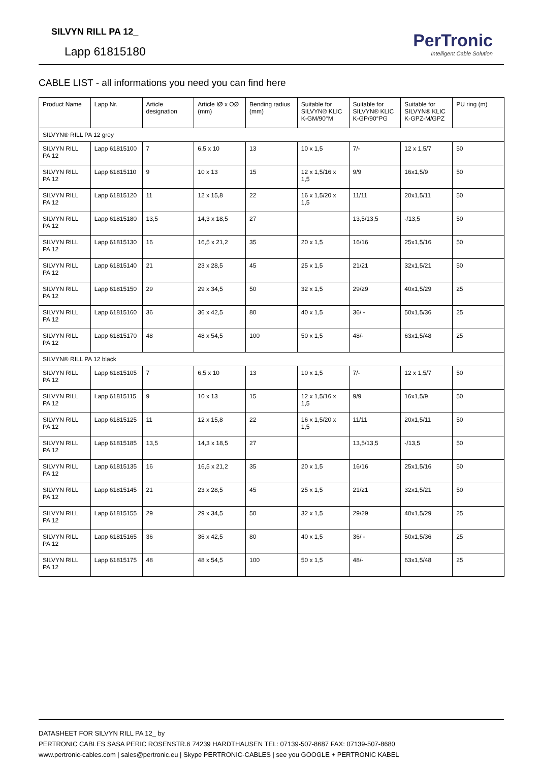SILVYN RILL PA 12_
Lapp 61815180
PerTronic
Intelligent Cable Solution
CABLE LIST - all informations you need you can find here
| Product Name | Lapp Nr. | Article designation | Article IØ x OØ (mm) | Bending radius (mm) | Suitable for SILVYN® KLIC K-GM/90°M | Suitable for SILVYN® KLIC K-GP/90°PG | Suitable for SILVYN® KLIC K-GPZ-M/GPZ | PU ring (m) |
| --- | --- | --- | --- | --- | --- | --- | --- | --- |
| SILVYN® RILL PA 12 grey | | | | | | | | |
| SILVYN RILL PA 12 | Lapp 61815100 | 7 | 6,5 x 10 | 13 | 10 x 1,5 | 7/- | 12 x 1,5/7 | 50 |
| SILVYN RILL PA 12 | Lapp 61815110 | 9 | 10 x 13 | 15 | 12 x 1,5/16 x 1,5 | 9/9 | 16x1,5/9 | 50 |
| SILVYN RILL PA 12 | Lapp 61815120 | 11 | 12 x 15,8 | 22 | 16 x 1,5/20 x 1,5 | 11/11 | 20x1,5/11 | 50 |
| SILVYN RILL PA 12 | Lapp 61815180 | 13,5 | 14,3 x 18,5 | 27 | | 13,5/13,5 | -/13,5 | 50 |
| SILVYN RILL PA 12 | Lapp 61815130 | 16 | 16,5 x 21,2 | 35 | 20 x 1,5 | 16/16 | 25x1,5/16 | 50 |
| SILVYN RILL PA 12 | Lapp 61815140 | 21 | 23 x 28,5 | 45 | 25 x 1,5 | 21/21 | 32x1,5/21 | 50 |
| SILVYN RILL PA 12 | Lapp 61815150 | 29 | 29 x 34,5 | 50 | 32 x 1,5 | 29/29 | 40x1,5/29 | 25 |
| SILVYN RILL PA 12 | Lapp 61815160 | 36 | 36 x 42,5 | 80 | 40 x 1,5 | 36/ - | 50x1,5/36 | 25 |
| SILVYN RILL PA 12 | Lapp 61815170 | 48 | 48 x 54,5 | 100 | 50 x 1,5 | 48/- | 63x1,5/48 | 25 |
| SILVYN® RILL PA 12 black | | | | | | | | |
| SILVYN RILL PA 12 | Lapp 61815105 | 7 | 6,5 x 10 | 13 | 10 x 1,5 | 7/- | 12 x 1,5/7 | 50 |
| SILVYN RILL PA 12 | Lapp 61815115 | 9 | 10 x 13 | 15 | 12 x 1,5/16 x 1,5 | 9/9 | 16x1,5/9 | 50 |
| SILVYN RILL PA 12 | Lapp 61815125 | 11 | 12 x 15,8 | 22 | 16 x 1,5/20 x 1,5 | 11/11 | 20x1,5/11 | 50 |
| SILVYN RILL PA 12 | Lapp 61815185 | 13,5 | 14,3 x 18,5 | 27 | | 13,5/13,5 | -/13,5 | 50 |
| SILVYN RILL PA 12 | Lapp 61815135 | 16 | 16,5 x 21,2 | 35 | 20 x 1,5 | 16/16 | 25x1,5/16 | 50 |
| SILVYN RILL PA 12 | Lapp 61815145 | 21 | 23 x 28,5 | 45 | 25 x 1,5 | 21/21 | 32x1,5/21 | 50 |
| SILVYN RILL PA 12 | Lapp 61815155 | 29 | 29 x 34,5 | 50 | 32 x 1,5 | 29/29 | 40x1,5/29 | 25 |
| SILVYN RILL PA 12 | Lapp 61815165 | 36 | 36 x 42,5 | 80 | 40 x 1,5 | 36/ - | 50x1,5/36 | 25 |
| SILVYN RILL PA 12 | Lapp 61815175 | 48 | 48 x 54,5 | 100 | 50 x 1,5 | 48/- | 63x1,5/48 | 25 |
DATASHEET FOR SILVYN RILL PA 12_ by
PERTRONIC CABLES SASA PERIC ROSENSTR.6 74239 HARDTHAUSEN TEL: 07139-507-8687 FAX: 07139-507-8680
www.pertronic-cables.com | sales@pertronic.eu | Skype PERTRONIC-CABLES | see you GOOGLE + PERTRONIC KABEL